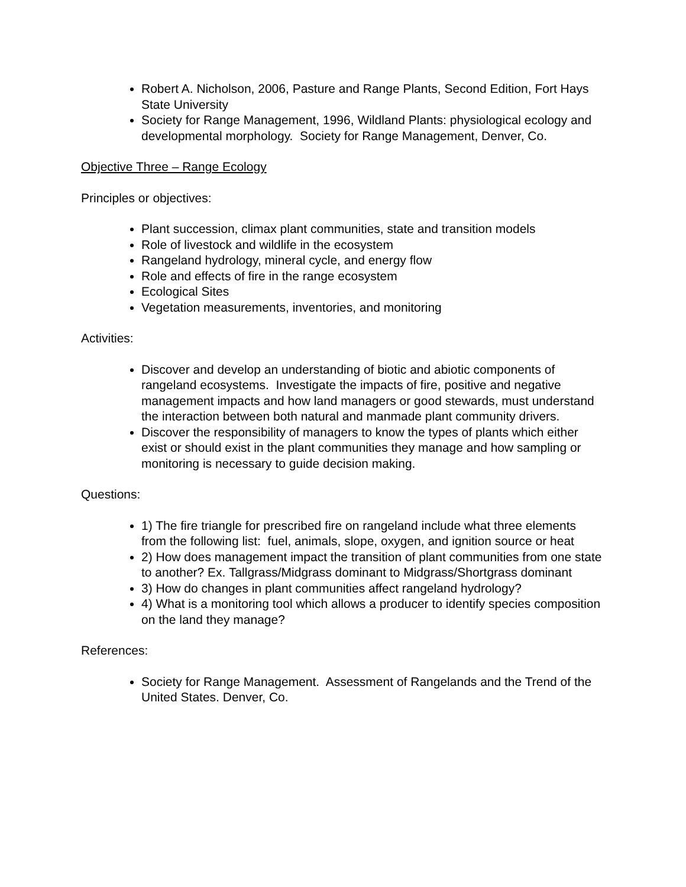Robert A. Nicholson, 2006, Pasture and Range Plants, Second Edition, Fort Hays State University
Society for Range Management, 1996, Wildland Plants: physiological ecology and developmental morphology. Society for Range Management, Denver, Co.
Objective Three – Range Ecology
Principles or objectives:
Plant succession, climax plant communities, state and transition models
Role of livestock and wildlife in the ecosystem
Rangeland hydrology, mineral cycle, and energy flow
Role and effects of fire in the range ecosystem
Ecological Sites
Vegetation measurements, inventories, and monitoring
Activities:
Discover and develop an understanding of biotic and abiotic components of rangeland ecosystems. Investigate the impacts of fire, positive and negative management impacts and how land managers or good stewards, must understand the interaction between both natural and manmade plant community drivers.
Discover the responsibility of managers to know the types of plants which either exist or should exist in the plant communities they manage and how sampling or monitoring is necessary to guide decision making.
Questions:
1) The fire triangle for prescribed fire on rangeland include what three elements from the following list: fuel, animals, slope, oxygen, and ignition source or heat
2) How does management impact the transition of plant communities from one state to another? Ex. Tallgrass/Midgrass dominant to Midgrass/Shortgrass dominant
3) How do changes in plant communities affect rangeland hydrology?
4) What is a monitoring tool which allows a producer to identify species composition on the land they manage?
References:
Society for Range Management. Assessment of Rangelands and the Trend of the United States. Denver, Co.